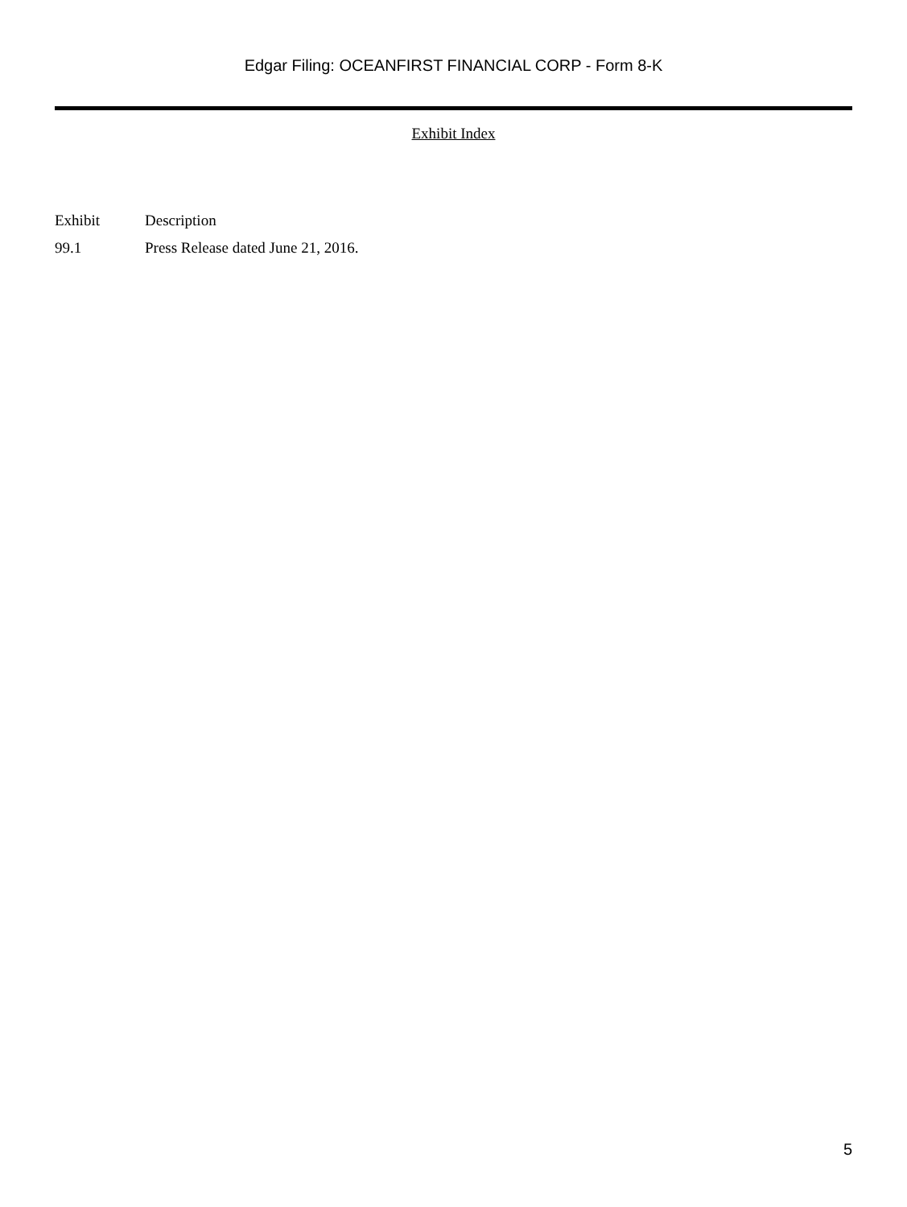Edgar Filing: OCEANFIRST FINANCIAL CORP - Form 8-K
Exhibit Index
| Exhibit | Description |
| --- | --- |
| 99.1 | Press Release dated June 21, 2016. |
5